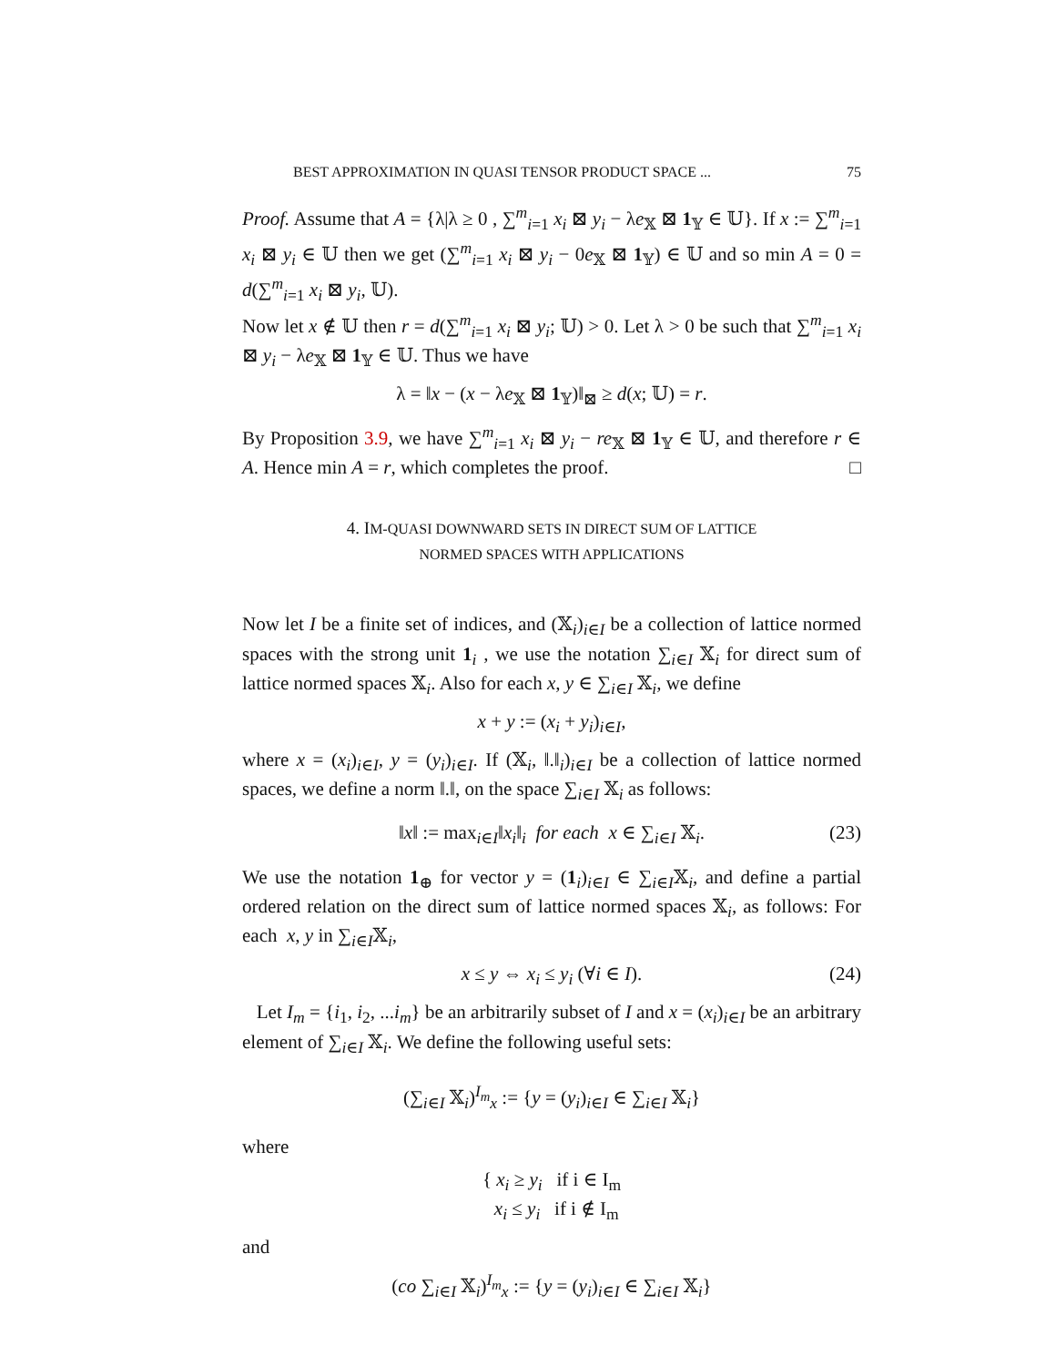BEST APPROXIMATION IN QUASI TENSOR PRODUCT SPACE ... 75
Proof. Assume that A = {λ|λ ≥ 0 , ∑<sup>m</sup><sub>i=1</sub> x<sub>i</sub> ⊠ y<sub>i</sub> − λe<sub>𝕏</sub> ⊠ 1<sub>𝕐</sub> ∈ 𝕌}. If x := ∑<sup>m</sup><sub>i=1</sub> x<sub>i</sub> ⊠ y<sub>i</sub> ∈ 𝕌 then we get (∑<sup>m</sup><sub>i=1</sub> x<sub>i</sub> ⊠ y<sub>i</sub> − 0e<sub>𝕏</sub> ⊠ 1<sub>𝕐</sub>) ∈ 𝕌 and so min A = 0 = d(∑<sup>m</sup><sub>i=1</sub> x<sub>i</sub> ⊠ y<sub>i</sub>, 𝕌).
Now let x ∉ 𝕌 then r = d(∑<sup>m</sup><sub>i=1</sub> x<sub>i</sub> ⊠ y<sub>i</sub>; 𝕌) > 0. Let λ > 0 be such that ∑<sup>m</sup><sub>i=1</sub> x<sub>i</sub> ⊠ y<sub>i</sub> − λe<sub>𝕏</sub> ⊠ 1<sub>𝕐</sub> ∈ 𝕌. Thus we have
λ = ‖x − (x − λe<sub>𝕏</sub> ⊠ 1<sub>𝕐</sub>)‖<sub>⊠</sub> ≥ d(x; 𝕌) = r.
By Proposition 3.9, we have ∑<sup>m</sup><sub>i=1</sub> x<sub>i</sub> ⊠ y<sub>i</sub> − re<sub>𝕏</sub> ⊠ 1<sub>𝕐</sub> ∈ 𝕌, and therefore r ∈ A. Hence min A = r, which completes the proof. □
4. IM-QUASI DOWNWARD SETS IN DIRECT SUM OF LATTICE
NORMED SPACES WITH APPLICATIONS
Now let I be a finite set of indices, and (𝕏<sub>i</sub>)<sub>i∈I</sub> be a collection of lattice normed spaces with the strong unit 1<sub>i</sub> , we use the notation ∑<sub>i∈I</sub> 𝕏<sub>i</sub> for direct sum of lattice normed spaces 𝕏<sub>i</sub>. Also for each x, y ∈ ∑<sub>i∈I</sub> 𝕏<sub>i</sub>, we define
x + y := (x<sub>i</sub> + y<sub>i</sub>)<sub>i∈I</sub>,
where x = (x<sub>i</sub>)<sub>i∈I</sub>, y = (y<sub>i</sub>)<sub>i∈I</sub>. If (𝕏<sub>i</sub>, ‖.‖<sub>i</sub>)<sub>i∈I</sub> be a collection of lattice normed spaces, we define a norm ‖.‖, on the space ∑<sub>i∈I</sub> 𝕏<sub>i</sub> as follows:
‖x‖ := max<sub>i∈I</sub>‖x<sub>i</sub>‖<sub>i</sub> for each x ∈ ∑<sub>i∈I</sub> 𝕏<sub>i</sub>. (23)
We use the notation 1<sub>⊕</sub> for vector y = (1<sub>i</sub>)<sub>i∈I</sub> ∈ ∑<sub>i∈I</sub>𝕏<sub>i</sub>, and define a partial ordered relation on the direct sum of lattice normed spaces 𝕏<sub>i</sub>, as follows: For each x, y in ∑<sub>i∈I</sub>𝕏<sub>i</sub>,
x ≤ y ⇔ x<sub>i</sub> ≤ y<sub>i</sub> (∀i ∈ I). (24)
Let I<sub>m</sub> = {i<sub>1</sub>, i<sub>2</sub>, ...i<sub>m</sub>} be an arbitrarily subset of I and x = (x<sub>i</sub>)<sub>i∈I</sub> be an arbitrary element of ∑<sub>i∈I</sub> 𝕏<sub>i</sub>. We define the following useful sets:
(∑<sub>i∈I</sub> 𝕏<sub>i</sub>)<sup>I<sub>m</sub></sup><sub>x</sub> := {y = (y<sub>i</sub>)<sub>i∈I</sub> ∈ ∑<sub>i∈I</sub> 𝕏<sub>i</sub>}
where
{ x<sub>i</sub> ≥ y<sub>i</sub> if i ∈ I<sub>m</sub>
x<sub>i</sub> ≤ y<sub>i</sub> if i ∉ I<sub>m</sub>
and
(co ∑<sub>i∈I</sub> 𝕏<sub>i</sub>)<sup>I<sub>m</sub></sup><sub>x</sub> := {y = (y<sub>i</sub>)<sub>i∈I</sub> ∈ ∑<sub>i∈I</sub> 𝕏<sub>i</sub>}